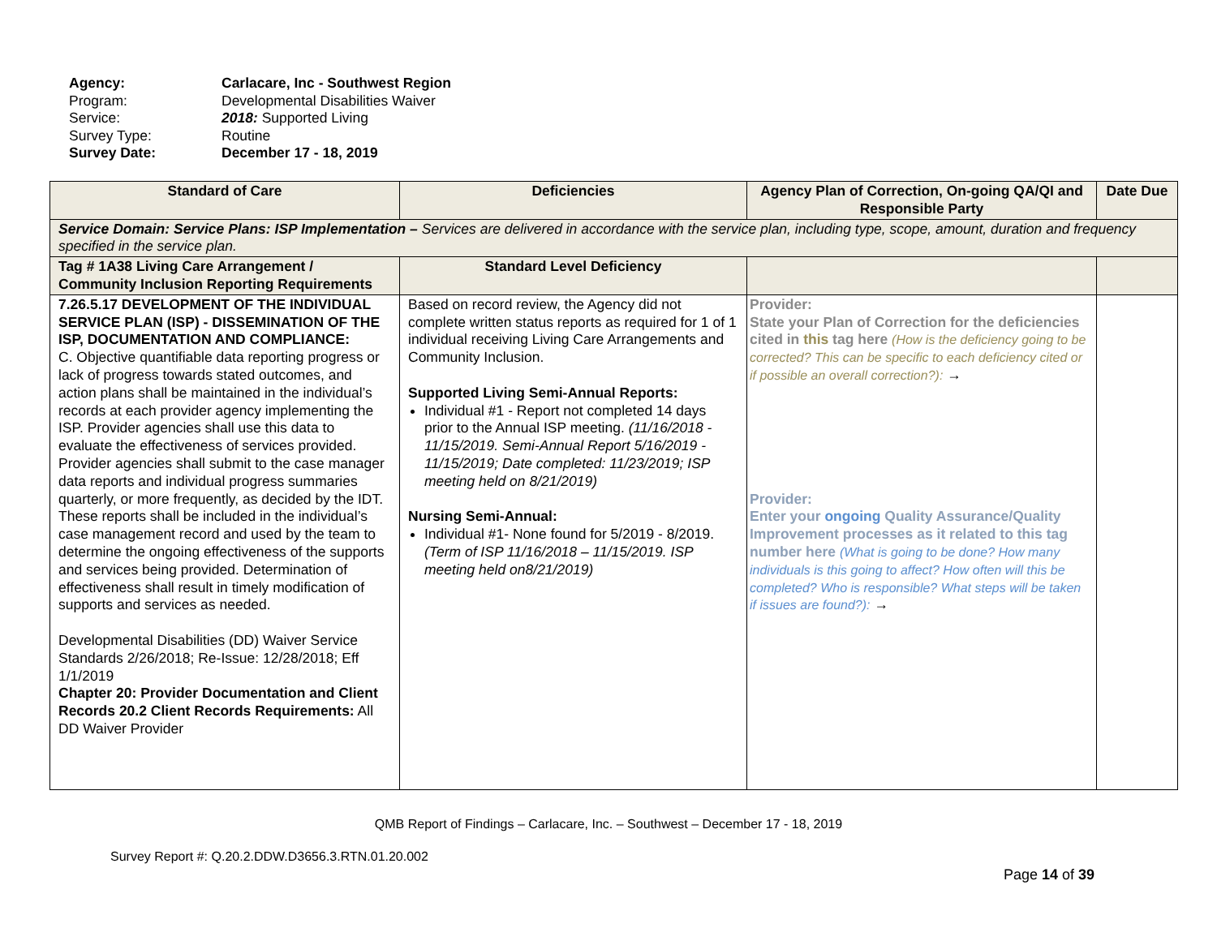Agency: Carlacare, Inc - Southwest Region
Program: Developmental Disabilities Waiver
Service: 2018: Supported Living
Survey Type: Routine
Survey Date: December 17 - 18, 2019
| Standard of Care | Deficiencies | Agency Plan of Correction, On-going QA/QI and Responsible Party | Date Due |
| --- | --- | --- | --- |
| Service Domain: Service Plans: ISP Implementation – Services are delivered in accordance with the service plan, including type, scope, amount, duration and frequency specified in the service plan. | | | |
| Tag # 1A38 Living Care Arrangement / Community Inclusion Reporting Requirements | Standard Level Deficiency | | |
| 7.26.5.17 DEVELOPMENT OF THE INDIVIDUAL SERVICE PLAN (ISP) - DISSEMINATION OF THE ISP, DOCUMENTATION AND COMPLIANCE: C. Objective quantifiable data reporting progress or lack of progress towards stated outcomes, and action plans shall be maintained in the individual’s records at each provider agency implementing the ISP. Provider agencies shall use this data to evaluate the effectiveness of services provided. Provider agencies shall submit to the case manager data reports and individual progress summaries quarterly, or more frequently, as decided by the IDT. These reports shall be included in the individual’s case management record and used by the team to determine the ongoing effectiveness of the supports and services being provided. Determination of effectiveness shall result in timely modification of supports and services as needed. Developmental Disabilities (DD) Waiver Service Standards 2/26/2018; Re-Issue: 12/28/2018; Eff 1/1/2019 Chapter 20: Provider Documentation and Client Records 20.2 Client Records Requirements: All DD Waiver Provider | Based on record review, the Agency did not complete written status reports as required for 1 of 1 individual receiving Living Care Arrangements and Community Inclusion. Supported Living Semi-Annual Reports: Individual #1 - Report not completed 14 days prior to the Annual ISP meeting. (11/16/2018 - 11/15/2019. Semi-Annual Report 5/16/2019 - 11/15/2019; Date completed: 11/23/2019; ISP meeting held on 8/21/2019) Nursing Semi-Annual: Individual #1- None found for 5/2019 - 8/2019. (Term of ISP 11/16/2018 – 11/15/2019. ISP meeting held on8/21/2019) | Provider: State your Plan of Correction for the deficiencies cited in this tag here (How is the deficiency going to be corrected? This can be specific to each deficiency cited or if possible an overall correction?): → Provider: Enter your ongoing Quality Assurance/Quality Improvement processes as it related to this tag number here (What is going to be done? How many individuals is this going to affect? How often will this be completed? Who is responsible? What steps will be taken if issues are found?): → | |
QMB Report of Findings – Carlacare, Inc. – Southwest – December 17 - 18, 2019
Survey Report #: Q.20.2.DDW.D3656.3.RTN.01.20.002
Page 14 of 39